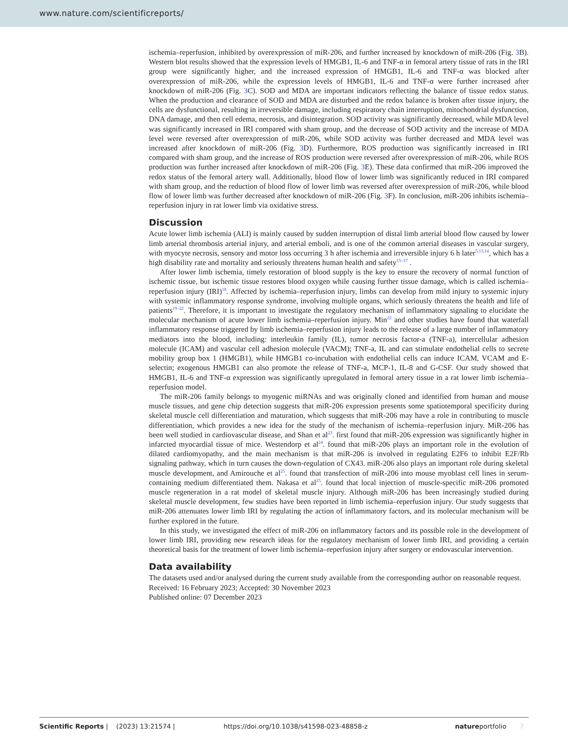www.nature.com/scientificreports/
ischemia–reperfusion, inhibited by overexpression of miR-206, and further increased by knockdown of miR-206 (Fig. 3 B). Western blot results showed that the expression levels of HMGB1, IL-6 and TNF-α in femoral artery tissue of rats in the IRI group were significantly higher, and the increased expression of HMGB1, IL-6 and TNF-α was blocked after overexpression of miR-206, while the expression levels of HMGB1, IL-6 and TNF-α were further increased after knockdown of miR-206 (Fig. 3 C). SOD and MDA are important indicators reflecting the balance of tissue redox status. When the production and clearance of SOD and MDA are disturbed and the redox balance is broken after tissue injury, the cells are dysfunctional, resulting in irreversible damage, including respiratory chain interruption, mitochondrial dysfunction, DNA damage, and then cell edema, necrosis, and disintegration. SOD activity was significantly decreased, while MDA level was significantly increased in IRI compared with sham group, and the decrease of SOD activity and the increase of MDA level were reversed after overexpression of miR-206, while SOD activity was further decreased and MDA level was increased after knockdown of miR-206 (Fig. 3 D). Furthermore, ROS production was significantly increased in IRI compared with sham group, and the increase of ROS production were reversed after overexpression of miR-206, while ROS production was further increased after knockdown of miR-206 (Fig. 3 E). These data confirmed that miR-206 improved the redox status of the femoral artery wall. Additionally, blood flow of lower limb was significantly reduced in IRI compared with sham group, and the reduction of blood flow of lower limb was reversed after overexpression of miR-206, while blood flow of lower limb was further decreased after knockdown of miR-206 (Fig. 3 F). In conclusion, miR-206 inhibits ischemia–reperfusion injury in rat lower limb via oxidative stress.
Discussion
Acute lower limb ischemia (ALI) is mainly caused by sudden interruption of distal limb arterial blood flow caused by lower limb arterial thrombosis arterial injury, and arterial emboli, and is one of the common arterial diseases in vascular surgery, with myocyte necrosis, sensory and motor loss occurring 3 h after ischemia and irreversible injury 6 h later<sup>5,13,14</sup>, which has a high disability rate and mortality and seriously threatens human health and safety<sup>15–17</sup> .
After lower limb ischemia, timely restoration of blood supply is the key to ensure the recovery of normal function of ischemic tissue, but ischemic tissue restores blood oxygen while causing further tissue damage, which is called ischemia–reperfusion injury (IRI)<sup>18</sup>. Affected by ischemia–reperfusion injury, limbs can develop from mild injury to systemic injury with systemic inflammatory response syndrome, involving multiple organs, which seriously threatens the health and life of patients<sup>19–22</sup>. Therefore, it is important to investigate the regulatory mechanism of inflammatory signaling to elucidate the molecular mechanism of acute lower limb ischemia–reperfusion injury. Min<sup>22</sup> and other studies have found that waterfall inflammatory response triggered by limb ischemia–reperfusion injury leads to the release of a large number of inflammatory mediators into the blood, including: interleukin family (IL), tumor necrosis factor-a (TNF-a), intercellular adhesion molecule (ICAM) and vascular cell adhesion molecule (VACM); TNF-a, IL and can stimulate endothelial cells to secrete mobility group box 1 (HMGB1), while HMGB1 co-incubation with endothelial cells can induce ICAM, VCAM and E-selectin; exogenous HMGB1 can also promote the release of TNF-a, MCP-1, IL-8 and G-CSF. Our study showed that HMGB1, IL-6 and TNF-α expression was significantly upregulated in femoral artery tissue in a rat lower limb ischemia–reperfusion model.
The miR-206 family belongs to myogenic miRNAs and was originally cloned and identified from human and mouse muscle tissues, and gene chip detection suggests that miR-206 expression presents some spatiotemporal specificity during skeletal muscle cell differentiation and maturation, which suggests that miR-206 may have a role in contributing to muscle differentiation, which provides a new idea for the study of the mechanism of ischemia–reperfusion injury. MiR-206 has been well studied in cardiovascular disease, and Shan et al<sup>23</sup>. first found that miR-206 expression was significantly higher in infarcted myocardial tissue of mice. Westendorp et al<sup>24</sup>. found that miR-206 plays an important role in the evolution of dilated cardiomyopathy, and the main mechanism is that miR-206 is involved in regulating E2F6 to inhibit E2F/Rb signaling pathway, which in turn causes the down-regulation of CX43. miR-206 also plays an important role during skeletal muscle development, and Amirouche et al<sup>25</sup>. found that transfection of miR-206 into mouse myoblast cell lines in serum-containing medium differentiated them. Nakasa et al<sup>25</sup>. found that local injection of muscle-specific miR-206 promoted muscle regeneration in a rat model of skeletal muscle injury. Although miR-206 has been increasingly studied during skeletal muscle development, few studies have been reported in limb ischemia–reperfusion injury. Our study suggests that miR-206 attenuates lower limb IRI by regulating the action of inflammatory factors, and its molecular mechanism will be further explored in the future.
In this study, we investigated the effect of miR-206 on inflammatory factors and its possible role in the development of lower limb IRI, providing new research ideas for the regulatory mechanism of lower limb IRI, and providing a certain theoretical basis for the treatment of lower limb ischemia–reperfusion injury after surgery or endovascular intervention.
Data availability
The datasets used and/or analysed during the current study available from the corresponding author on reasonable request.
Received: 16 February 2023; Accepted: 30 November 2023
Published online: 07 December 2023
Scientific Reports | (2023) 13:21574 | https://doi.org/10.1038/s41598-023-48858-z natureportfolio 7